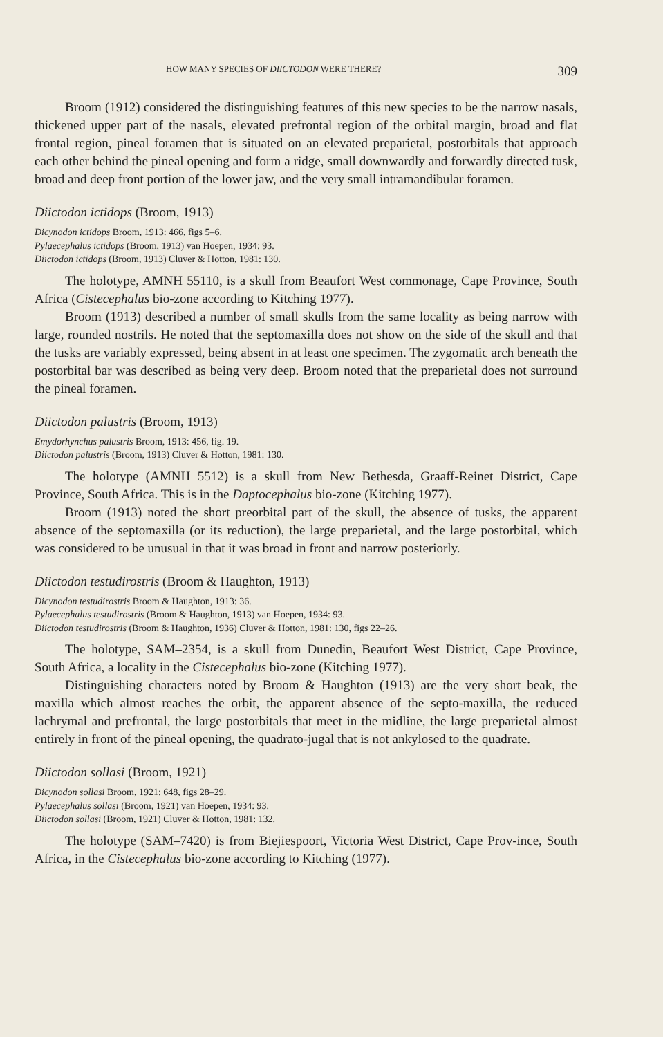HOW MANY SPECIES OF DIICTODON WERE THERE? 309
Broom (1912) considered the distinguishing features of this new species to be the narrow nasals, thickened upper part of the nasals, elevated prefrontal region of the orbital margin, broad and flat frontal region, pineal foramen that is situated on an elevated preparietal, postorbitals that approach each other behind the pineal opening and form a ridge, small downwardly and forwardly directed tusk, broad and deep front portion of the lower jaw, and the very small intramandibular foramen.
Diictodon ictidops (Broom, 1913)
Dicynodon ictidops Broom, 1913: 466, figs 5–6.
Pylaecephalus ictidops (Broom, 1913) van Hoepen, 1934: 93.
Diictodon ictidops (Broom, 1913) Cluver & Hotton, 1981: 130.
The holotype, AMNH 55110, is a skull from Beaufort West commonage, Cape Province, South Africa (Cistecephalus bio-zone according to Kitching 1977).
Broom (1913) described a number of small skulls from the same locality as being narrow with large, rounded nostrils. He noted that the septomaxilla does not show on the side of the skull and that the tusks are variably expressed, being absent in at least one specimen. The zygomatic arch beneath the postorbital bar was described as being very deep. Broom noted that the preparietal does not surround the pineal foramen.
Diictodon palustris (Broom, 1913)
Emydorhynchus palustris Broom, 1913: 456, fig. 19.
Diictodon palustris (Broom, 1913) Cluver & Hotton, 1981: 130.
The holotype (AMNH 5512) is a skull from New Bethesda, Graaff-Reinet District, Cape Province, South Africa. This is in the Daptocephalus bio-zone (Kitching 1977).
Broom (1913) noted the short preorbital part of the skull, the absence of tusks, the apparent absence of the septomaxilla (or its reduction), the large preparietal, and the large postorbital, which was considered to be unusual in that it was broad in front and narrow posteriorly.
Diictodon testudirostris (Broom & Haughton, 1913)
Dicynodon testudirostris Broom & Haughton, 1913: 36.
Pylaecephalus testudirostris (Broom & Haughton, 1913) van Hoepen, 1934: 93.
Diictodon testudirostris (Broom & Haughton, 1936) Cluver & Hotton, 1981: 130, figs 22–26.
The holotype, SAM–2354, is a skull from Dunedin, Beaufort West District, Cape Province, South Africa, a locality in the Cistecephalus bio-zone (Kitching 1977).
Distinguishing characters noted by Broom & Haughton (1913) are the very short beak, the maxilla which almost reaches the orbit, the apparent absence of the septo-maxilla, the reduced lachrymal and prefrontal, the large postorbitals that meet in the midline, the large preparietal almost entirely in front of the pineal opening, the quadrato-jugal that is not ankylosed to the quadrate.
Diictodon sollasi (Broom, 1921)
Dicynodon sollasi Broom, 1921: 648, figs 28–29.
Pylaecephalus sollasi (Broom, 1921) van Hoepen, 1934: 93.
Diictodon sollasi (Broom, 1921) Cluver & Hotton, 1981: 132.
The holotype (SAM–7420) is from Biejiespoort, Victoria West District, Cape Prov-ince, South Africa, in the Cistecephalus bio-zone according to Kitching (1977).